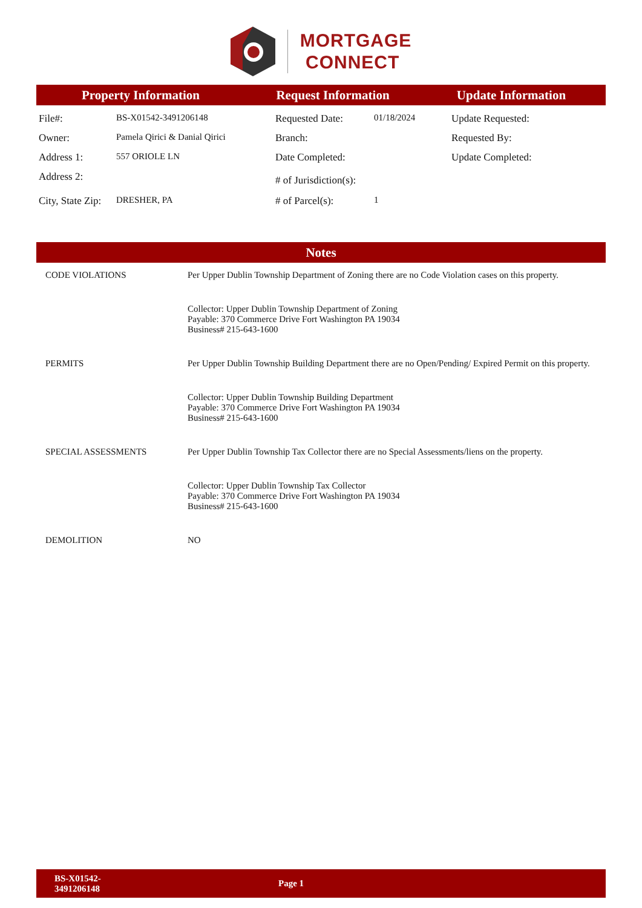MORTGAGE
CONNECT
Property Information Request Information Update Information
| File#: | BS-X01542-3491206148 | Requested Date: | 01/18/2024 | Update Requested: |
| Owner: | Pamela Qirici & Danial Qirici | Branch: | | Requested By: |
| Address 1: | 557 ORIOLE LN | Date Completed: | | Update Completed: |
| Address 2: | | # of Jurisdiction(s): | | |
| City, State Zip: | DRESHER, PA | # of Parcel(s): | 1 | |
Notes
| CODE VIOLATIONS | Per Upper Dublin Township Department of Zoning there are no Code Violation cases on this property. |
| | Collector: Upper Dublin Township Department of Zoning Payable: 370 Commerce Drive Fort Washington PA 19034 Business# 215-643-1600 |
| PERMITS | Per Upper Dublin Township Building Department there are no Open/Pending/ Expired Permit on this property. |
| | Collector: Upper Dublin Township Building Department Payable: 370 Commerce Drive Fort Washington PA 19034 Business# 215-643-1600 |
| SPECIAL ASSESSMENTS | Per Upper Dublin Township Tax Collector there are no Special Assessments/liens on the property. |
| | Collector: Upper Dublin Township Tax Collector Payable: 370 Commerce Drive Fort Washington PA 19034 Business# 215-643-1600 |
| DEMOLITION | NO |
BS-X01542-
3491206148 Page 1